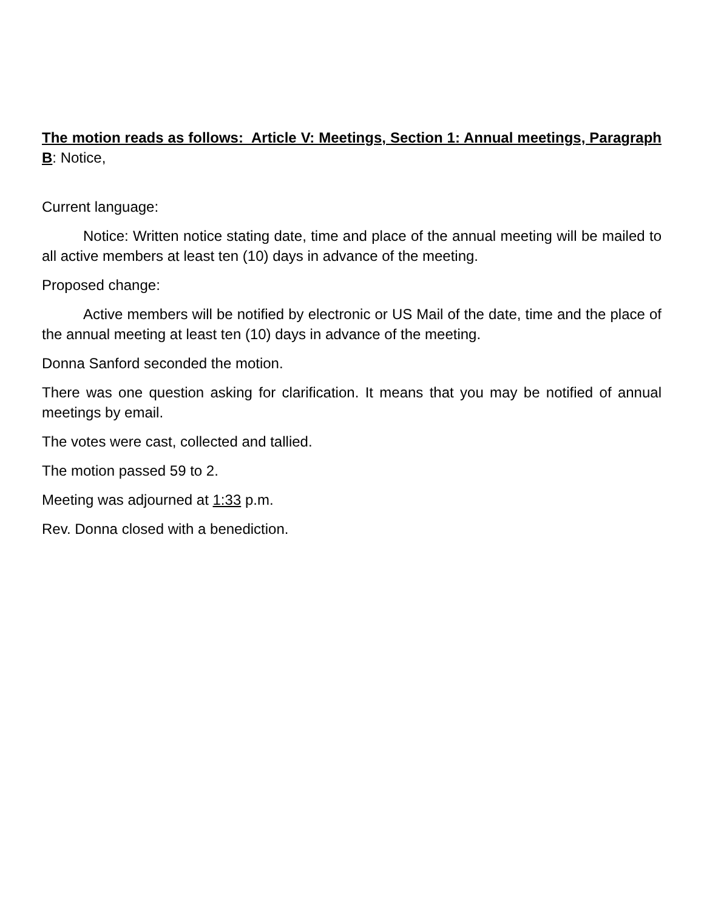The motion reads as follows: Article V: Meetings, Section 1: Annual meetings, Paragraph B: Notice,
Current language:
Notice: Written notice stating date, time and place of the annual meeting will be mailed to all active members at least ten (10) days in advance of the meeting.
Proposed change:
Active members will be notified by electronic or US Mail of the date, time and the place of the annual meeting at least ten (10) days in advance of the meeting.
Donna Sanford seconded the motion.
There was one question asking for clarification. It means that you may be notified of annual meetings by email.
The votes were cast, collected and tallied.
The motion passed 59 to 2.
Meeting was adjourned at 1:33 p.m.
Rev. Donna closed with a benediction.